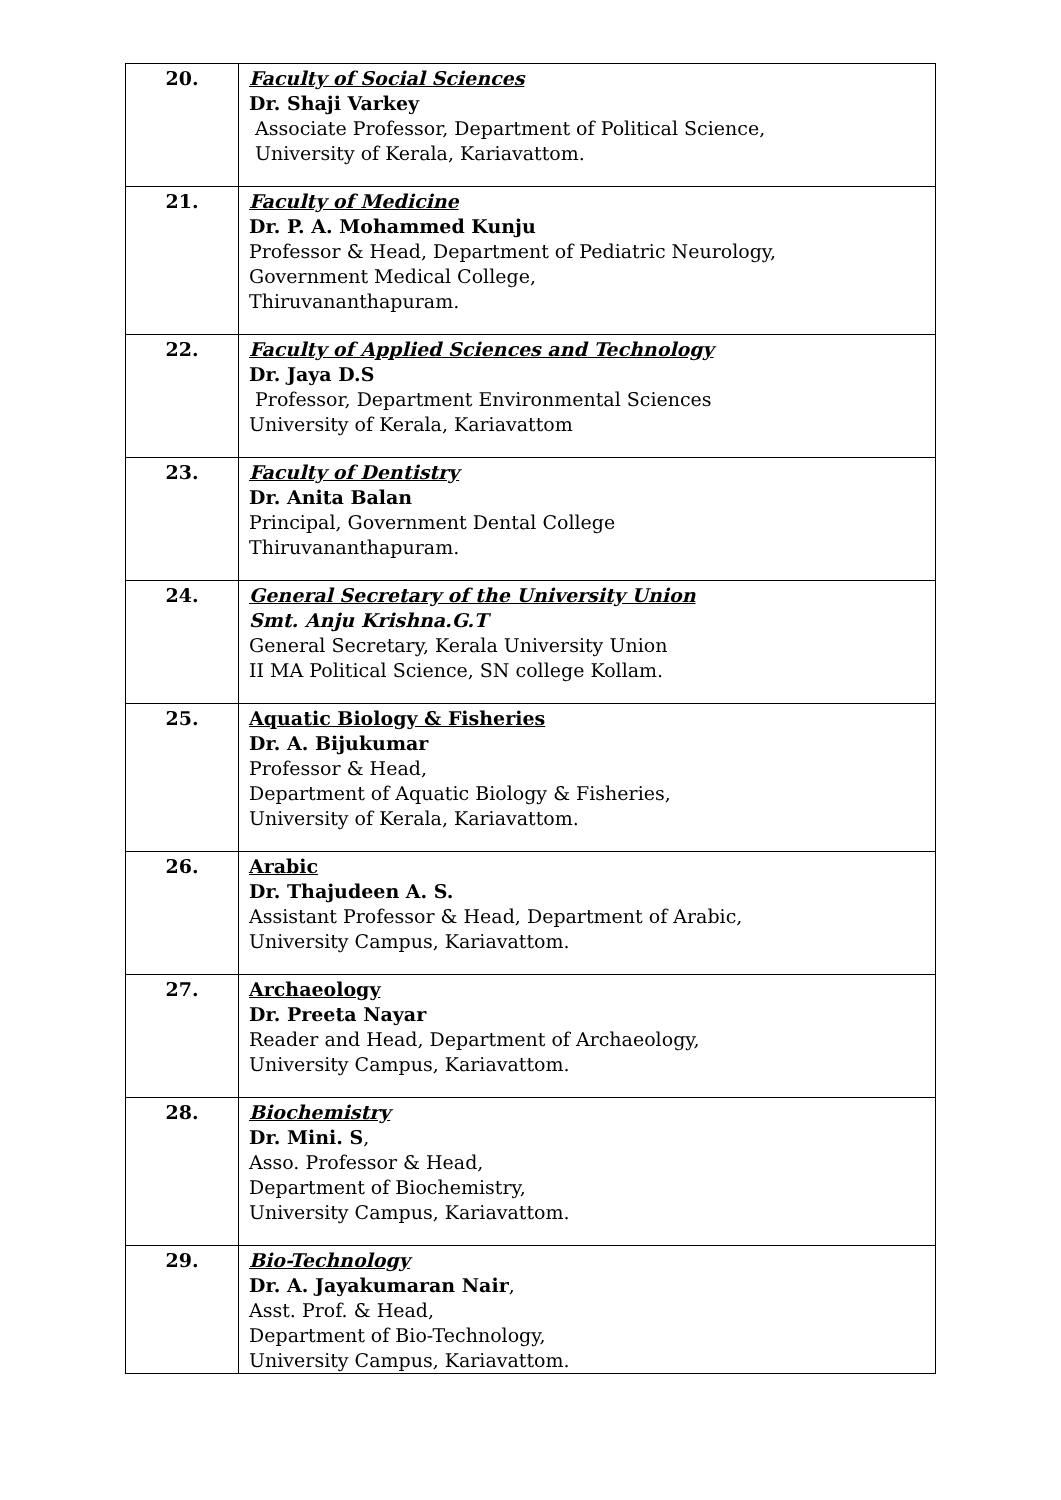| 20. | Faculty of Social Sciences Dr. Shaji Varkey Associate Professor, Department of Political Science, University of Kerala, Kariavattom. |
| 21. | Faculty of Medicine Dr. P. A. Mohammed Kunju Professor & Head, Department of Pediatric Neurology, Government Medical College, Thiruvananthapuram. |
| 22. | Faculty of Applied Sciences and Technology Dr. Jaya D.S Professor, Department Environmental Sciences University of Kerala, Kariavattom |
| 23. | Faculty of Dentistry Dr. Anita Balan Principal, Government Dental College Thiruvananthapuram. |
| 24. | General Secretary of the University Union Smt. Anju Krishna.G.T General Secretary, Kerala University Union II MA Political Science, SN college Kollam. |
| 25. | Aquatic Biology & Fisheries Dr. A. Bijukumar Professor & Head, Department of Aquatic Biology & Fisheries, University of Kerala, Kariavattom. |
| 26. | Arabic Dr. Thajudeen A. S. Assistant Professor & Head, Department of Arabic, University Campus, Kariavattom. |
| 27. | Archaeology Dr. Preeta Nayar Reader and Head, Department of Archaeology, University Campus, Kariavattom. |
| 28. | Biochemistry Dr. Mini. S , Asso. Professor & Head, Department of Biochemistry, University Campus, Kariavattom. |
| 29. | Bio-Technology Dr. A. Jayakumaran Nair , Asst. Prof. & Head, Department of Bio-Technology, University Campus, Kariavattom. |